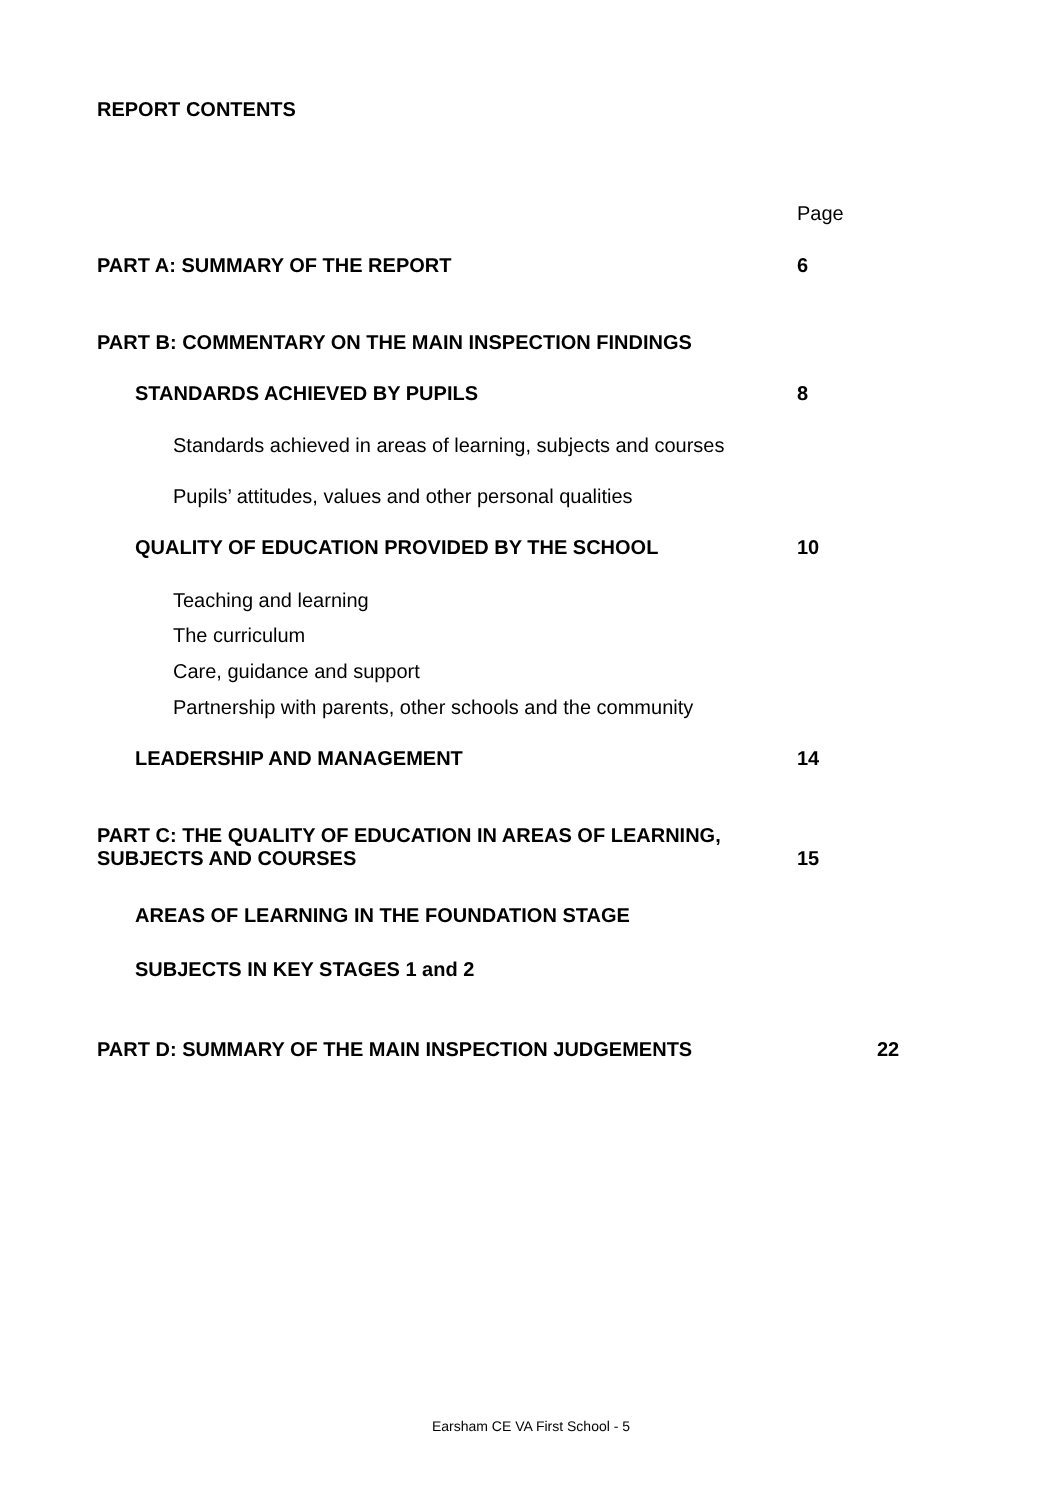REPORT CONTENTS
Page
PART A: SUMMARY OF THE REPORT 6
PART B: COMMENTARY ON THE MAIN INSPECTION FINDINGS
STANDARDS ACHIEVED BY PUPILS 8
Standards achieved in areas of learning, subjects and courses
Pupils’ attitudes, values and other personal qualities
QUALITY OF EDUCATION PROVIDED BY THE SCHOOL 10
Teaching and learning
The curriculum
Care, guidance and support
Partnership with parents, other schools and the community
LEADERSHIP AND MANAGEMENT 14
PART C: THE QUALITY OF EDUCATION IN AREAS OF LEARNING,
SUBJECTS AND COURSES 15
AREAS OF LEARNING IN THE FOUNDATION STAGE
SUBJECTS IN KEY STAGES 1 and 2
PART D: SUMMARY OF THE MAIN INSPECTION JUDGEMENTS 22
Earsham CE VA First School - 5